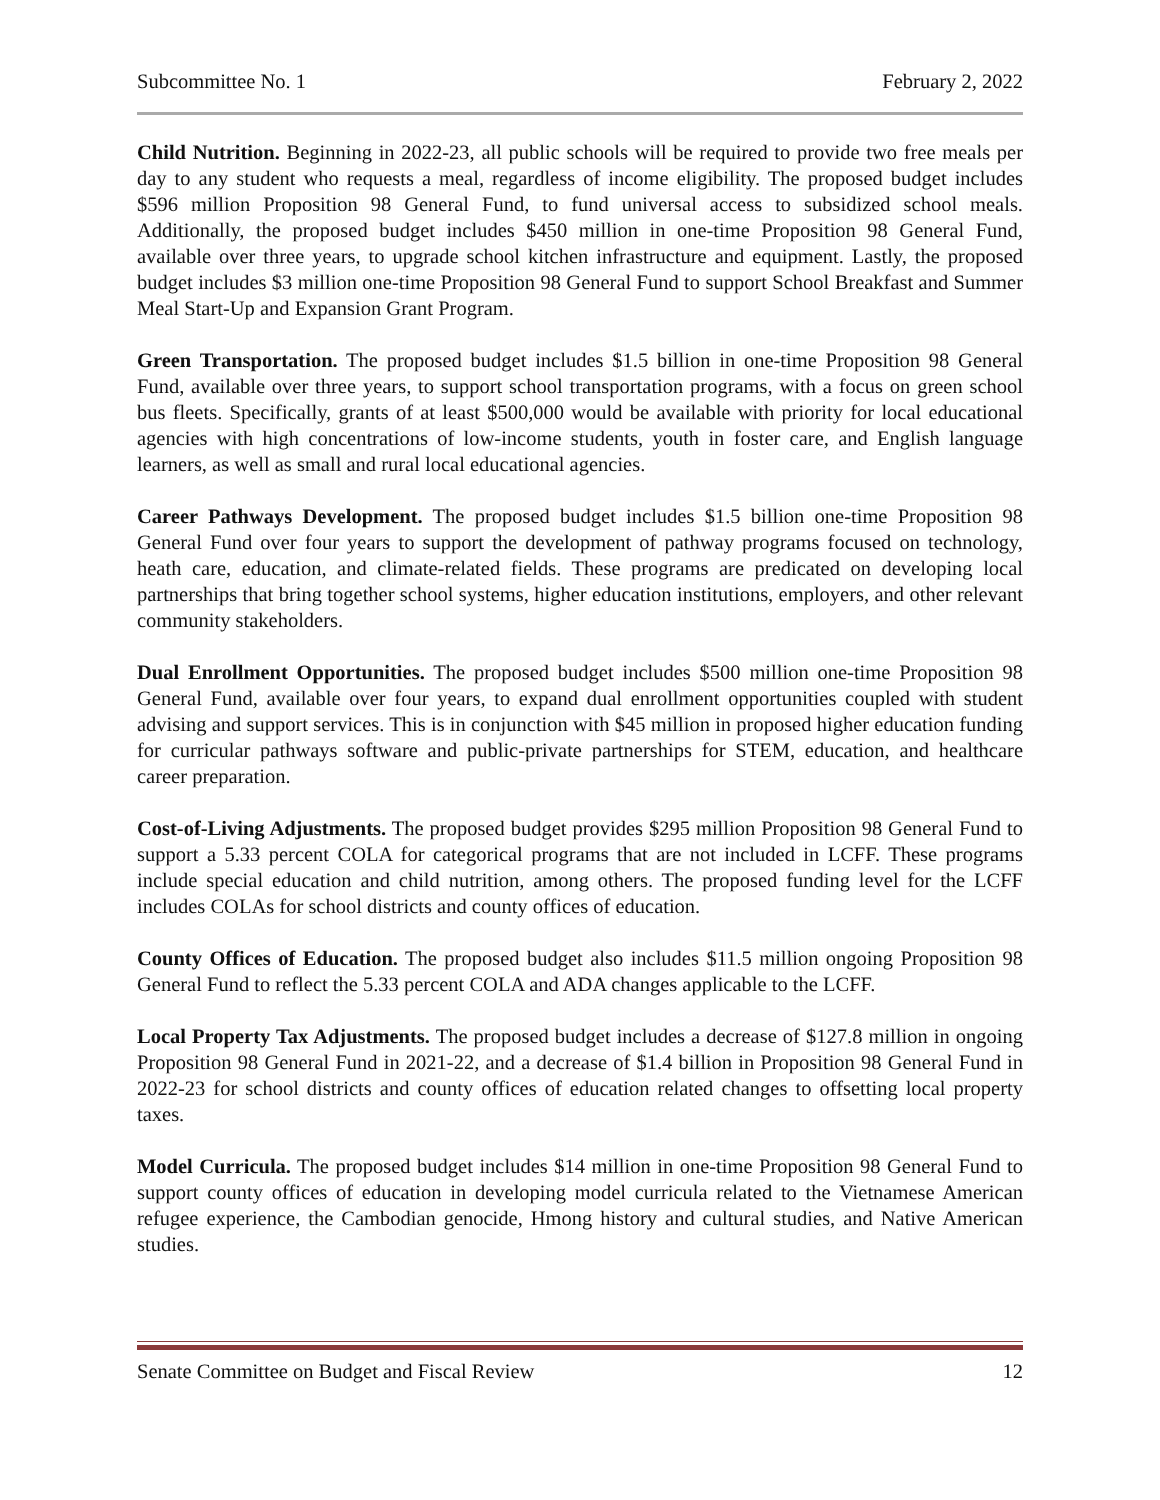Subcommittee No. 1 February 2, 2022
Child Nutrition. Beginning in 2022-23, all public schools will be required to provide two free meals per day to any student who requests a meal, regardless of income eligibility. The proposed budget includes $596 million Proposition 98 General Fund, to fund universal access to subsidized school meals. Additionally, the proposed budget includes $450 million in one-time Proposition 98 General Fund, available over three years, to upgrade school kitchen infrastructure and equipment. Lastly, the proposed budget includes $3 million one-time Proposition 98 General Fund to support School Breakfast and Summer Meal Start-Up and Expansion Grant Program.
Green Transportation. The proposed budget includes $1.5 billion in one-time Proposition 98 General Fund, available over three years, to support school transportation programs, with a focus on green school bus fleets. Specifically, grants of at least $500,000 would be available with priority for local educational agencies with high concentrations of low-income students, youth in foster care, and English language learners, as well as small and rural local educational agencies.
Career Pathways Development. The proposed budget includes $1.5 billion one-time Proposition 98 General Fund over four years to support the development of pathway programs focused on technology, heath care, education, and climate-related fields. These programs are predicated on developing local partnerships that bring together school systems, higher education institutions, employers, and other relevant community stakeholders.
Dual Enrollment Opportunities. The proposed budget includes $500 million one-time Proposition 98 General Fund, available over four years, to expand dual enrollment opportunities coupled with student advising and support services. This is in conjunction with $45 million in proposed higher education funding for curricular pathways software and public-private partnerships for STEM, education, and healthcare career preparation.
Cost-of-Living Adjustments. The proposed budget provides $295 million Proposition 98 General Fund to support a 5.33 percent COLA for categorical programs that are not included in LCFF. These programs include special education and child nutrition, among others. The proposed funding level for the LCFF includes COLAs for school districts and county offices of education.
County Offices of Education. The proposed budget also includes $11.5 million ongoing Proposition 98 General Fund to reflect the 5.33 percent COLA and ADA changes applicable to the LCFF.
Local Property Tax Adjustments. The proposed budget includes a decrease of $127.8 million in ongoing Proposition 98 General Fund in 2021-22, and a decrease of $1.4 billion in Proposition 98 General Fund in 2022-23 for school districts and county offices of education related changes to offsetting local property taxes.
Model Curricula. The proposed budget includes $14 million in one-time Proposition 98 General Fund to support county offices of education in developing model curricula related to the Vietnamese American refugee experience, the Cambodian genocide, Hmong history and cultural studies, and Native American studies.
Senate Committee on Budget and Fiscal Review 12